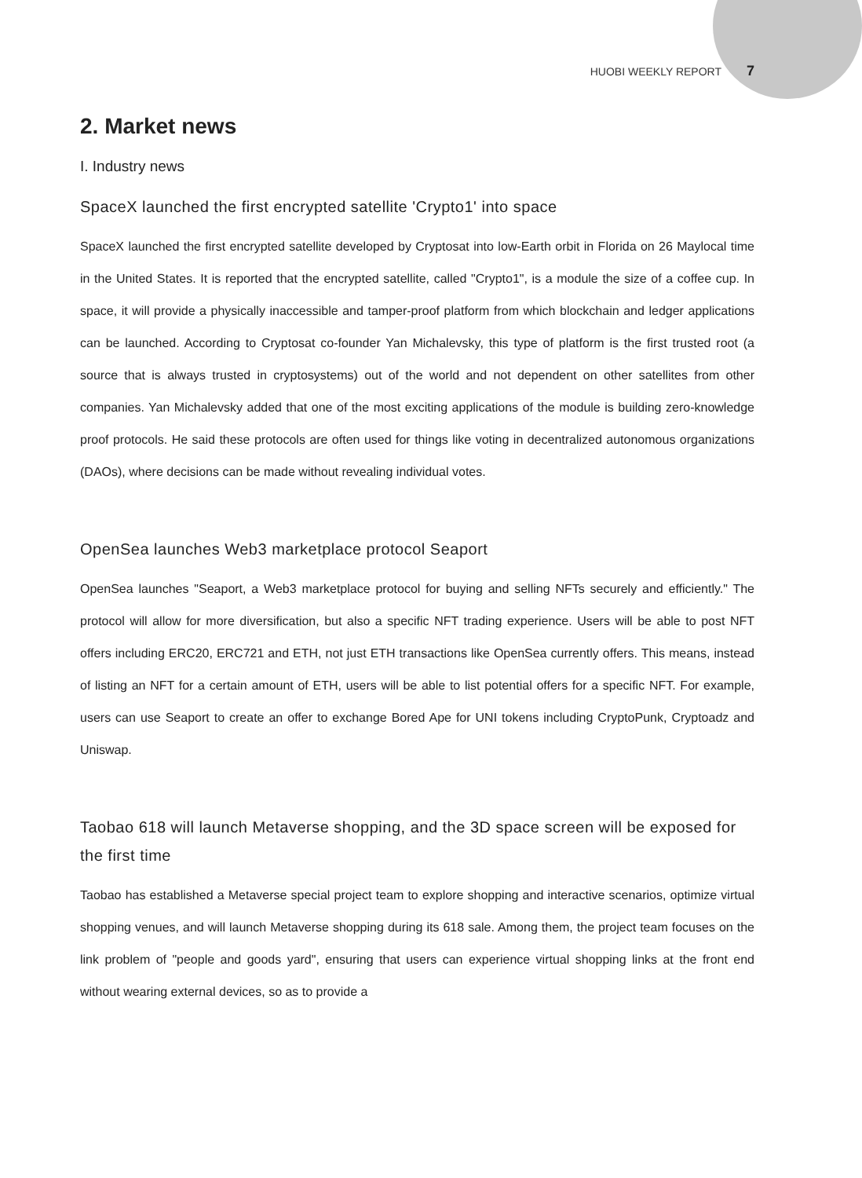HUOBI WEEKLY REPORT 7
2. Market news
I. Industry news
SpaceX launched the first encrypted satellite 'Crypto1' into space
SpaceX launched the first encrypted satellite developed by Cryptosat into low-Earth orbit in Florida on 26 Maylocal time in the United States. It is reported that the encrypted satellite, called "Crypto1", is a module the size of a coffee cup. In space, it will provide a physically inaccessible and tamper-proof platform from which blockchain and ledger applications can be launched. According to Cryptosat co-founder Yan Michalevsky, this type of platform is the first trusted root (a source that is always trusted in cryptosystems) out of the world and not dependent on other satellites from other companies. Yan Michalevsky added that one of the most exciting applications of the module is building zero-knowledge proof protocols. He said these protocols are often used for things like voting in decentralized autonomous organizations (DAOs), where decisions can be made without revealing individual votes.
OpenSea launches Web3 marketplace protocol Seaport
OpenSea launches "Seaport, a Web3 marketplace protocol for buying and selling NFTs securely and efficiently." The protocol will allow for more diversification, but also a specific NFT trading experience. Users will be able to post NFT offers including ERC20, ERC721 and ETH, not just ETH transactions like OpenSea currently offers. This means, instead of listing an NFT for a certain amount of ETH, users will be able to list potential offers for a specific NFT. For example, users can use Seaport to create an offer to exchange Bored Ape for UNI tokens including CryptoPunk, Cryptoadz and Uniswap.
Taobao 618 will launch Metaverse shopping, and the 3D space screen will be exposed for the first time
Taobao has established a Metaverse special project team to explore shopping and interactive scenarios, optimize virtual shopping venues, and will launch Metaverse shopping during its 618 sale. Among them, the project team focuses on the link problem of "people and goods yard", ensuring that users can experience virtual shopping links at the front end without wearing external devices, so as to provide a